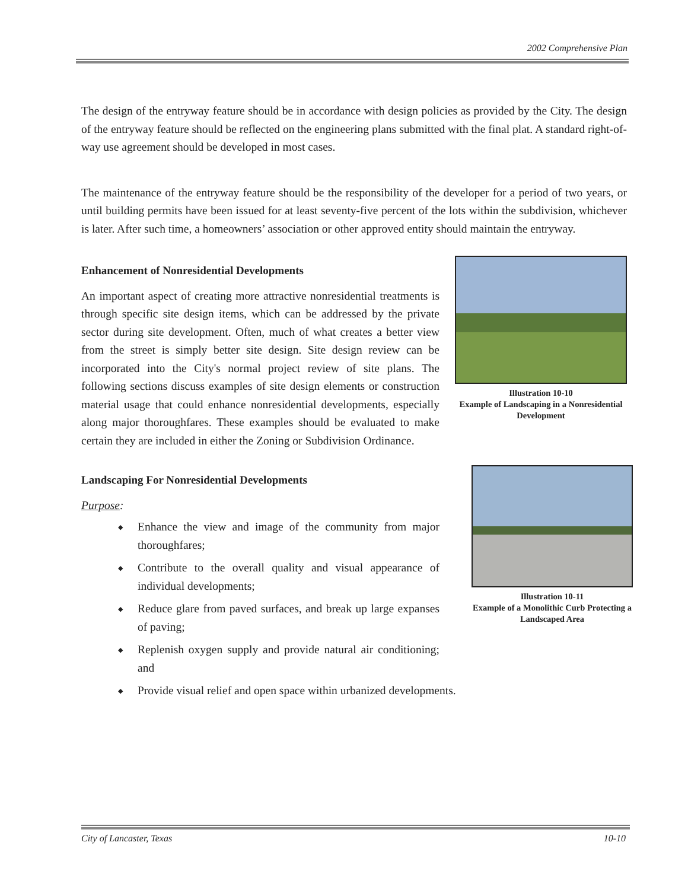2002 Comprehensive Plan
The design of the entryway feature should be in accordance with design policies as provided by the City. The design of the entryway feature should be reflected on the engineering plans submitted with the final plat. A standard right-of-way use agreement should be developed in most cases.
The maintenance of the entryway feature should be the responsibility of the developer for a period of two years, or until building permits have been issued for at least seventy-five percent of the lots within the subdivision, whichever is later. After such time, a homeowners’ association or other approved entity should maintain the entryway.
Enhancement of Nonresidential Developments
An important aspect of creating more attractive nonresidential treatments is through specific site design items, which can be addressed by the private sector during site development. Often, much of what creates a better view from the street is simply better site design. Site design review can be incorporated into the City's normal project review of site plans. The following sections discuss examples of site design elements or construction material usage that could enhance nonresidential developments, especially along major thoroughfares. These examples should be evaluated to make certain they are included in either the Zoning or Subdivision Ordinance.
Illustration 10-10
Example of Landscaping in a Nonresidential Development
Landscaping For Nonresidential Developments
Purpose:
◆ Enhance the view and image of the community from major thoroughfares;
◆ Contribute to the overall quality and visual appearance of individual developments;
◆ Reduce glare from paved surfaces, and break up large expanses of paving;
◆ Replenish oxygen supply and provide natural air conditioning; and
Illustration 10-11
Example of a Monolithic Curb Protecting a Landscaped Area
◆ Provide visual relief and open space within urbanized developments.
City of Lancaster, Texas 10-10